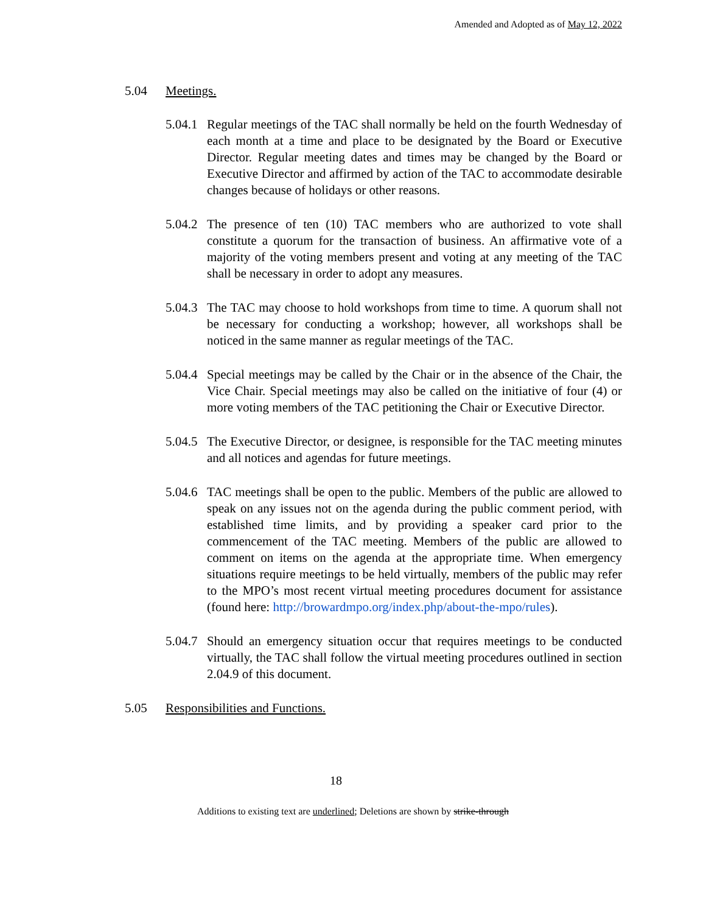Amended and Adopted as of May 12, 2022
5.04 Meetings.
5.04.1 Regular meetings of the TAC shall normally be held on the fourth Wednesday of each month at a time and place to be designated by the Board or Executive Director. Regular meeting dates and times may be changed by the Board or Executive Director and affirmed by action of the TAC to accommodate desirable changes because of holidays or other reasons.
5.04.2 The presence of ten (10) TAC members who are authorized to vote shall constitute a quorum for the transaction of business. An affirmative vote of a majority of the voting members present and voting at any meeting of the TAC shall be necessary in order to adopt any measures.
5.04.3 The TAC may choose to hold workshops from time to time. A quorum shall not be necessary for conducting a workshop; however, all workshops shall be noticed in the same manner as regular meetings of the TAC.
5.04.4 Special meetings may be called by the Chair or in the absence of the Chair, the Vice Chair. Special meetings may also be called on the initiative of four (4) or more voting members of the TAC petitioning the Chair or Executive Director.
5.04.5 The Executive Director, or designee, is responsible for the TAC meeting minutes and all notices and agendas for future meetings.
5.04.6 TAC meetings shall be open to the public. Members of the public are allowed to speak on any issues not on the agenda during the public comment period, with established time limits, and by providing a speaker card prior to the commencement of the TAC meeting. Members of the public are allowed to comment on items on the agenda at the appropriate time. When emergency situations require meetings to be held virtually, members of the public may refer to the MPO’s most recent virtual meeting procedures document for assistance (found here: http://browardmpo.org/index.php/about-the-mpo/rules).
5.04.7 Should an emergency situation occur that requires meetings to be conducted virtually, the TAC shall follow the virtual meeting procedures outlined in section 2.04.9 of this document.
5.05 Responsibilities and Functions.
18
Additions to existing text are underlined; Deletions are shown by strike-through